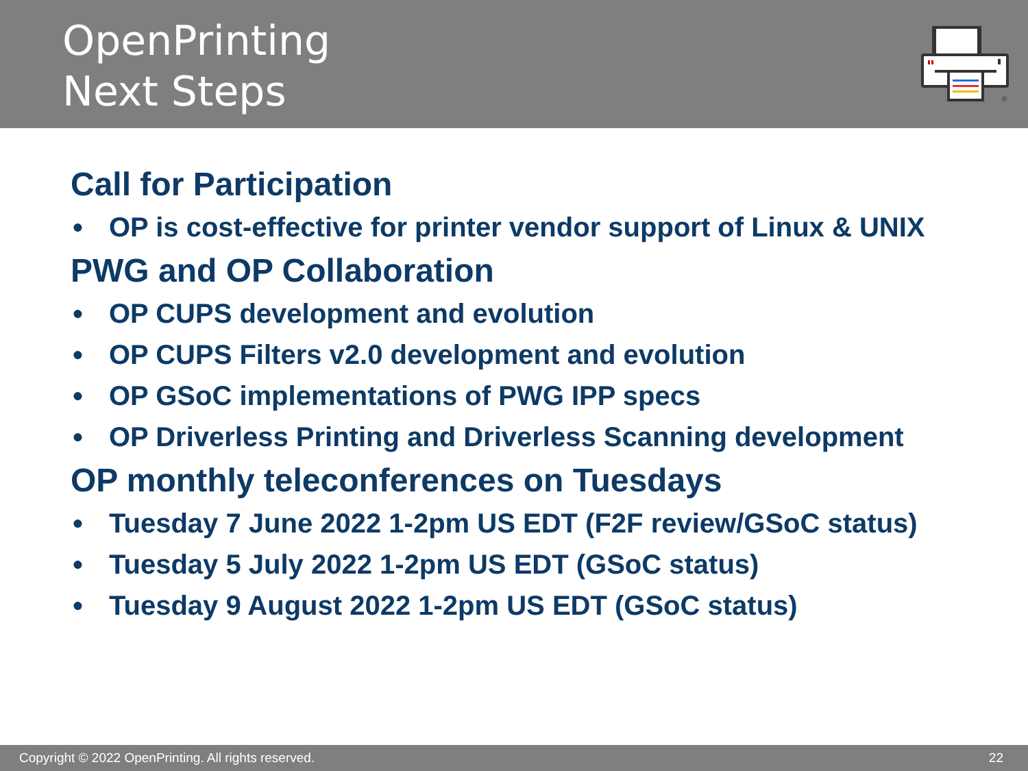OpenPrinting
Next Steps
®
Call for Participation
● OP is cost-effective for printer vendor support of Linux & UNIX
PWG and OP Collaboration
● OP CUPS development and evolution
● OP CUPS Filters v2.0 development and evolution
● OP GSoC implementations of PWG IPP specs
● OP Driverless Printing and Driverless Scanning development
OP monthly teleconferences on Tuesdays
● Tuesday 7 June 2022 1-2pm US EDT (F2F review/GSoC status)
● Tuesday 5 July 2022 1-2pm US EDT (GSoC status)
● Tuesday 9 August 2022 1-2pm US EDT (GSoC status)
Copyright © 2022 OpenPrinting. All rights reserved. 22